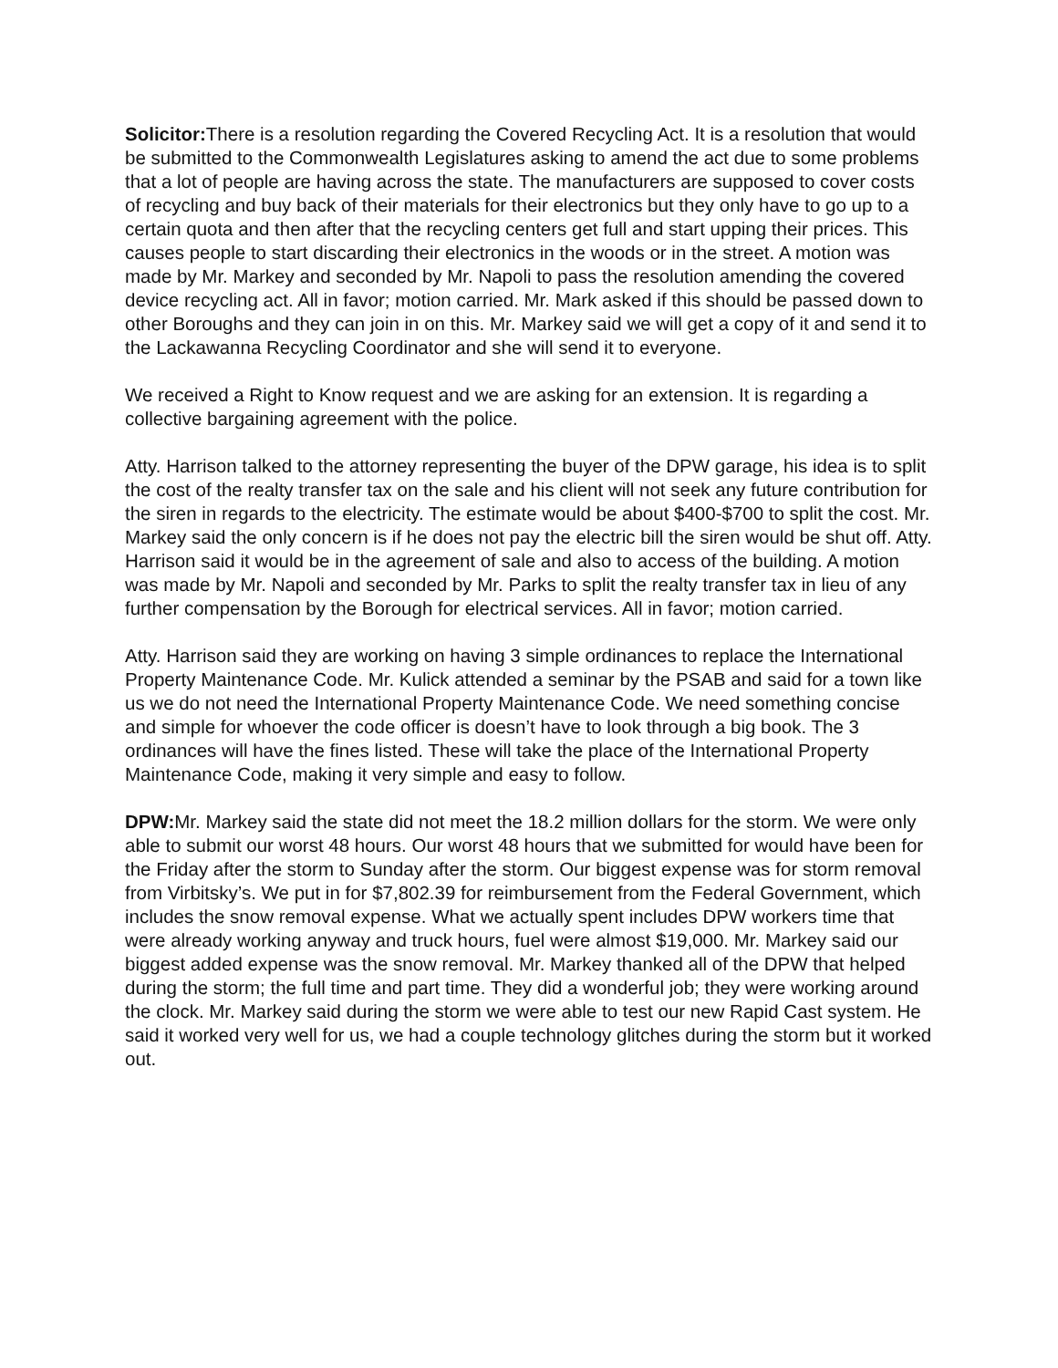Solicitor: There is a resolution regarding the Covered Recycling Act. It is a resolution that would be submitted to the Commonwealth Legislatures asking to amend the act due to some problems that a lot of people are having across the state. The manufacturers are supposed to cover costs of recycling and buy back of their materials for their electronics but they only have to go up to a certain quota and then after that the recycling centers get full and start upping their prices. This causes people to start discarding their electronics in the woods or in the street. A motion was made by Mr. Markey and seconded by Mr. Napoli to pass the resolution amending the covered device recycling act. All in favor; motion carried. Mr. Mark asked if this should be passed down to other Boroughs and they can join in on this. Mr. Markey said we will get a copy of it and send it to the Lackawanna Recycling Coordinator and she will send it to everyone.
We received a Right to Know request and we are asking for an extension. It is regarding a collective bargaining agreement with the police.
Atty. Harrison talked to the attorney representing the buyer of the DPW garage, his idea is to split the cost of the realty transfer tax on the sale and his client will not seek any future contribution for the siren in regards to the electricity. The estimate would be about $400-$700 to split the cost. Mr. Markey said the only concern is if he does not pay the electric bill the siren would be shut off. Atty. Harrison said it would be in the agreement of sale and also to access of the building. A motion was made by Mr. Napoli and seconded by Mr. Parks to split the realty transfer tax in lieu of any further compensation by the Borough for electrical services. All in favor; motion carried.
Atty. Harrison said they are working on having 3 simple ordinances to replace the International Property Maintenance Code. Mr. Kulick attended a seminar by the PSAB and said for a town like us we do not need the International Property Maintenance Code. We need something concise and simple for whoever the code officer is doesn’t have to look through a big book. The 3 ordinances will have the fines listed. These will take the place of the International Property Maintenance Code, making it very simple and easy to follow.
DPW: Mr. Markey said the state did not meet the 18.2 million dollars for the storm. We were only able to submit our worst 48 hours. Our worst 48 hours that we submitted for would have been for the Friday after the storm to Sunday after the storm. Our biggest expense was for storm removal from Virbitsky’s. We put in for $7,802.39 for reimbursement from the Federal Government, which includes the snow removal expense. What we actually spent includes DPW workers time that were already working anyway and truck hours, fuel were almost $19,000. Mr. Markey said our biggest added expense was the snow removal. Mr. Markey thanked all of the DPW that helped during the storm; the full time and part time. They did a wonderful job; they were working around the clock. Mr. Markey said during the storm we were able to test our new Rapid Cast system. He said it worked very well for us, we had a couple technology glitches during the storm but it worked out.